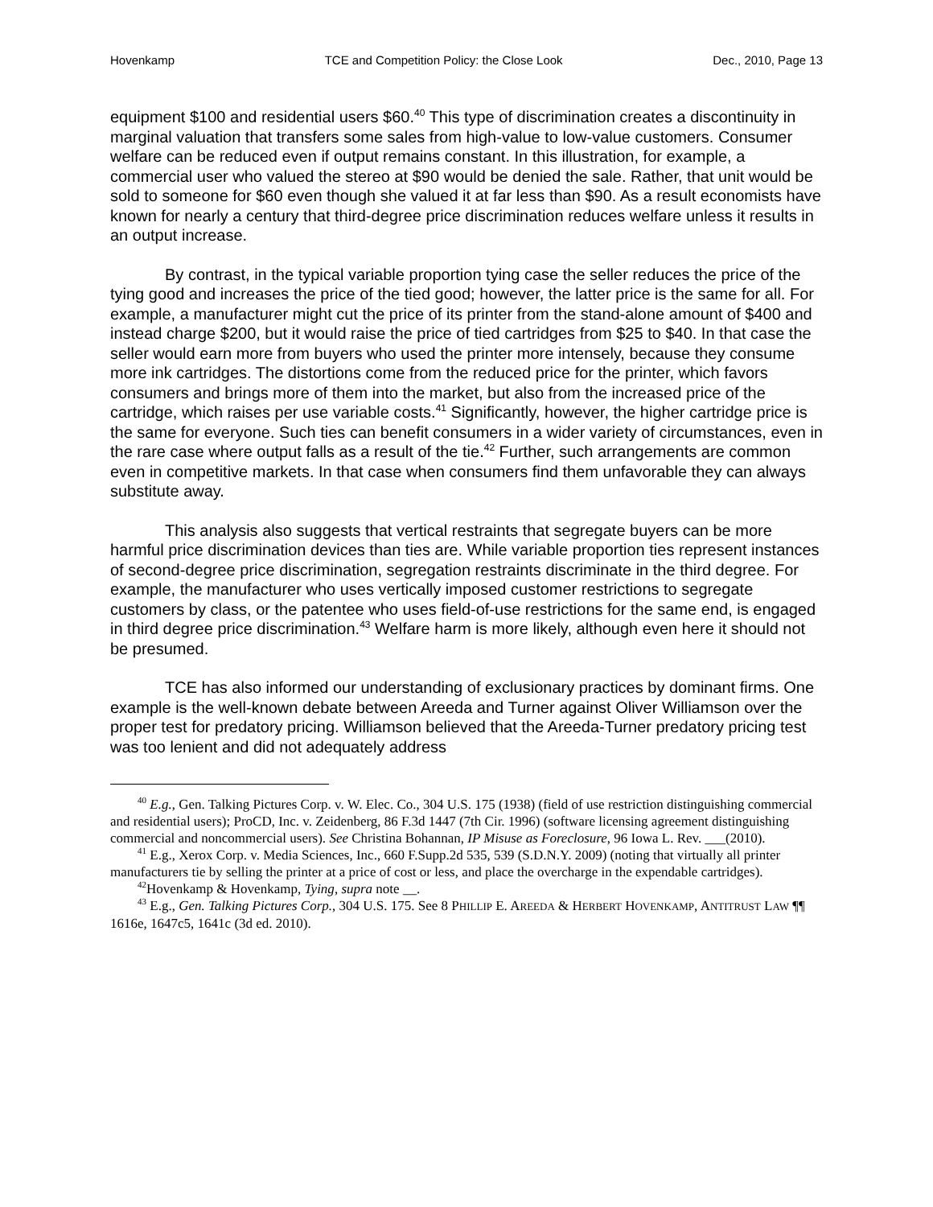Hovenkamp TCE and Competition Policy: the Close Look Dec., 2010, Page 13
equipment $100 and residential users $60.<sup>40</sup> This type of discrimination creates a discontinuity in marginal valuation that transfers some sales from high-value to low-value customers. Consumer welfare can be reduced even if output remains constant. In this illustration, for example, a commercial user who valued the stereo at $90 would be denied the sale. Rather, that unit would be sold to someone for $60 even though she valued it at far less than $90. As a result economists have known for nearly a century that third-degree price discrimination reduces welfare unless it results in an output increase.
By contrast, in the typical variable proportion tying case the seller reduces the price of the tying good and increases the price of the tied good; however, the latter price is the same for all. For example, a manufacturer might cut the price of its printer from the stand-alone amount of $400 and instead charge $200, but it would raise the price of tied cartridges from $25 to $40. In that case the seller would earn more from buyers who used the printer more intensely, because they consume more ink cartridges. The distortions come from the reduced price for the printer, which favors consumers and brings more of them into the market, but also from the increased price of the cartridge, which raises per use variable costs.<sup>41</sup> Significantly, however, the higher cartridge price is the same for everyone. Such ties can benefit consumers in a wider variety of circumstances, even in the rare case where output falls as a result of the tie.<sup>42</sup> Further, such arrangements are common even in competitive markets. In that case when consumers find them unfavorable they can always substitute away.
This analysis also suggests that vertical restraints that segregate buyers can be more harmful price discrimination devices than ties are. While variable proportion ties represent instances of second-degree price discrimination, segregation restraints discriminate in the third degree. For example, the manufacturer who uses vertically imposed customer restrictions to segregate customers by class, or the patentee who uses field-of-use restrictions for the same end, is engaged in third degree price discrimination.<sup>43</sup> Welfare harm is more likely, although even here it should not be presumed.
TCE has also informed our understanding of exclusionary practices by dominant firms. One example is the well-known debate between Areeda and Turner against Oliver Williamson over the proper test for predatory pricing. Williamson believed that the Areeda-Turner predatory pricing test was too lenient and did not adequately address
<sup>40</sup> E.g., Gen. Talking Pictures Corp. v. W. Elec. Co., 304 U.S. 175 (1938) (field of use restriction distinguishing commercial and residential users); ProCD, Inc. v. Zeidenberg, 86 F.3d 1447 (7th Cir. 1996) (software licensing agreement distinguishing commercial and noncommercial users). See Christina Bohannan, IP Misuse as Foreclosure, 96 Iowa L. Rev. ___(2010).
<sup>41</sup> E.g., Xerox Corp. v. Media Sciences, Inc., 660 F.Supp.2d 535, 539 (S.D.N.Y. 2009) (noting that virtually all printer manufacturers tie by selling the printer at a price of cost or less, and place the overcharge in the expendable cartridges).
<sup>42</sup> Hovenkamp & Hovenkamp, Tying, supra note __.
<sup>43</sup> E.g., Gen. Talking Pictures Corp., 304 U.S. 175. See 8 PHILLIP E. AREEDA & HERBERT HOVENKAMP, ANTITRUST LAW ¶¶ 1616e, 1647c5, 1641c (3d ed. 2010).